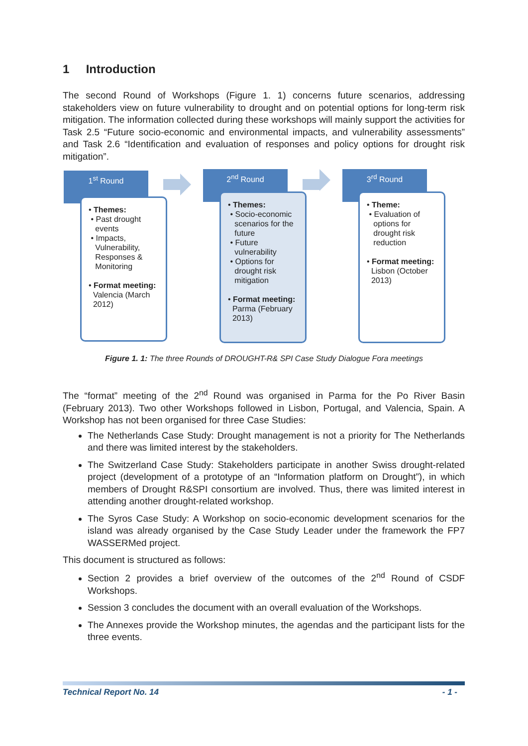1 Introduction
The second Round of Workshops (Figure 1. 1) concerns future scenarios, addressing stakeholders view on future vulnerability to drought and on potential options for long-term risk mitigation. The information collected during these workshops will mainly support the activities for Task 2.5 “Future socio-economic and environmental impacts, and vulnerability assessments” and Task 2.6 “Identification and evaluation of responses and policy options for drought risk mitigation”.
1<sup>st</sup> Round
• Themes:
• Past drought
events
• Impacts,
Vulnerability,
Responses &
Monitoring
• Format meeting:
Valencia (March
2012)
2<sup>nd</sup> Round
• Themes:
• Socio-economic
scenarios for the
future
• Future
vulnerability
• Options for
drought risk
mitigation
• Format meeting:
Parma (February
2013)
3<sup>rd</sup> Round
• Theme:
• Evaluation of
options for
drought risk
reduction
• Format meeting:
Lisbon (October
2013)
Figure 1. 1: The three Rounds of DROUGHT-R& SPI Case Study Dialogue Fora meetings
The “format” meeting of the 2<sup>nd</sup> Round was organised in Parma for the Po River Basin (February 2013). Two other Workshops followed in Lisbon, Portugal, and Valencia, Spain. A Workshop has not been organised for three Case Studies:
The Netherlands Case Study: Drought management is not a priority for The Netherlands and there was limited interest by the stakeholders.
The Switzerland Case Study: Stakeholders participate in another Swiss drought-related project (development of a prototype of an “Information platform on Drought”), in which members of Drought R&SPI consortium are involved. Thus, there was limited interest in attending another drought-related workshop.
The Syros Case Study: A Workshop on socio-economic development scenarios for the island was already organised by the Case Study Leader under the framework the FP7 WASSERMed project.
This document is structured as follows:
Section 2 provides a brief overview of the outcomes of the 2<sup>nd</sup> Round of CSDF Workshops.
Session 3 concludes the document with an overall evaluation of the Workshops.
The Annexes provide the Workshop minutes, the agendas and the participant lists for the three events.
Technical Report No. 14 - 1 -